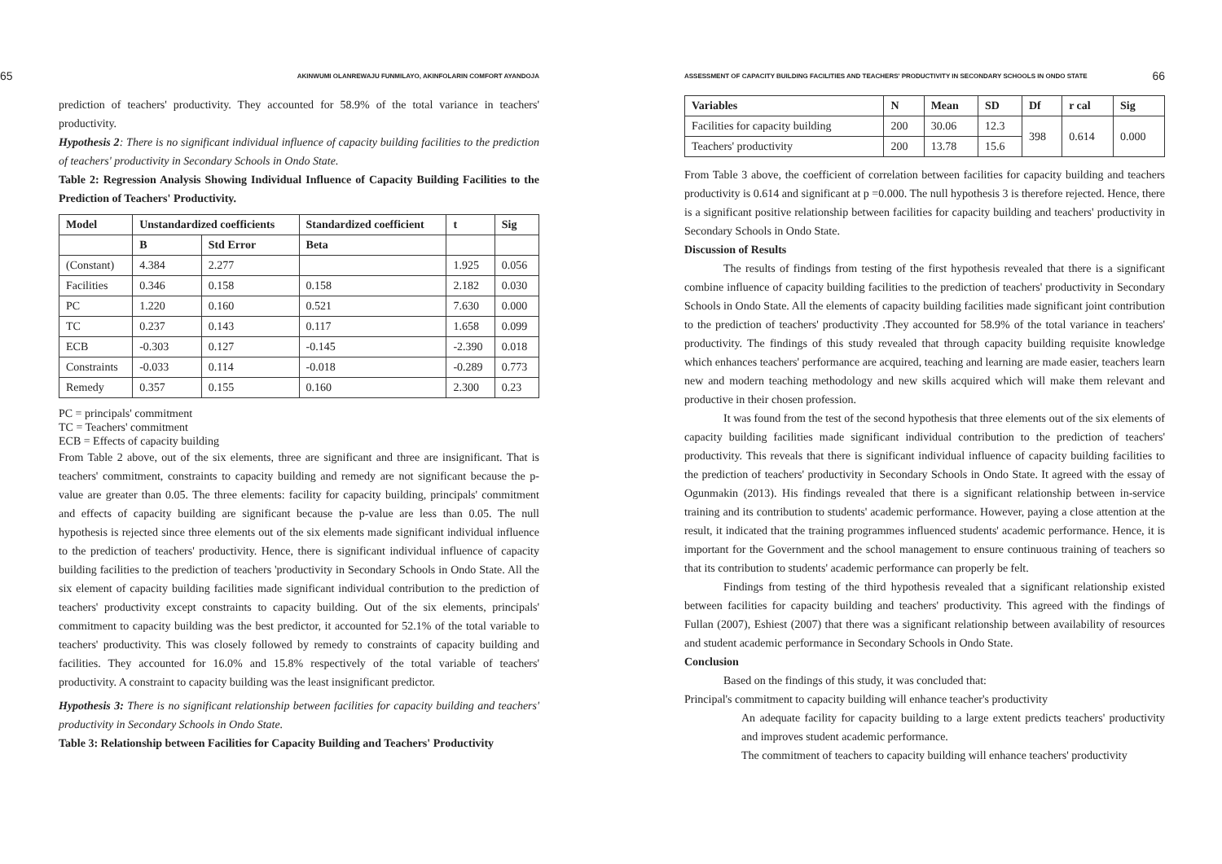65 AKINWUMI OLANREWAJU FUNMILAYO, AKINFOLARIN COMFORT AYANDOJA
prediction of teachers' productivity. They accounted for 58.9% of the total variance in teachers' productivity.
Hypothesis 2: There is no significant individual influence of capacity building facilities to the prediction of teachers' productivity in Secondary Schools in Ondo State.
Table 2: Regression Analysis Showing Individual Influence of Capacity Building Facilities to the Prediction of Teachers' Productivity.
| Model | Unstandardized coefficients | | Standardized coefficient | t | Sig |
| --- | --- | --- | --- | --- | --- |
| | B | Std Error | Beta | | |
| (Constant) | 4.384 | 2.277 | | 1.925 | 0.056 |
| Facilities | 0.346 | 0.158 | 0.158 | 2.182 | 0.030 |
| PC | 1.220 | 0.160 | 0.521 | 7.630 | 0.000 |
| TC | 0.237 | 0.143 | 0.117 | 1.658 | 0.099 |
| ECB | -0.303 | 0.127 | -0.145 | -2.390 | 0.018 |
| Constraints | -0.033 | 0.114 | -0.018 | -0.289 | 0.773 |
| Remedy | 0.357 | 0.155 | 0.160 | 2.300 | 0.23 |
PC = principals' commitment
TC = Teachers' commitment
ECB = Effects of capacity building
From Table 2 above, out of the six elements, three are significant and three are insignificant. That is teachers' commitment, constraints to capacity building and remedy are not significant because the p-value are greater than 0.05. The three elements: facility for capacity building, principals' commitment and effects of capacity building are significant because the p-value are less than 0.05. The null hypothesis is rejected since three elements out of the six elements made significant individual influence to the prediction of teachers' productivity. Hence, there is significant individual influence of capacity building facilities to the prediction of teachers 'productivity in Secondary Schools in Ondo State. All the six element of capacity building facilities made significant individual contribution to the prediction of teachers' productivity except constraints to capacity building. Out of the six elements, principals' commitment to capacity building was the best predictor, it accounted for 52.1% of the total variable to teachers' productivity. This was closely followed by remedy to constraints of capacity building and facilities. They accounted for 16.0% and 15.8% respectively of the total variable of teachers' productivity. A constraint to capacity building was the least insignificant predictor.
Hypothesis 3: There is no significant relationship between facilities for capacity building and teachers' productivity in Secondary Schools in Ondo State.
Table 3: Relationship between Facilities for Capacity Building and Teachers' Productivity
ASSESSMENT OF CAPACITY BUILDING FACILITIES AND TEACHERS' PRODUCTIVITY IN SECONDARY SCHOOLS IN ONDO STATE 66
| Variables | N | Mean | SD | Df | r cal | Sig |
| --- | --- | --- | --- | --- | --- | --- |
| Facilities for capacity building | 200 | 30.06 | 12.3 | 398 | 0.614 | 0.000 |
| Teachers' productivity | 200 | 13.78 | 15.6 | | | |
From Table 3 above, the coefficient of correlation between facilities for capacity building and teachers productivity is 0.614 and significant at p =0.000. The null hypothesis 3 is therefore rejected. Hence, there is a significant positive relationship between facilities for capacity building and teachers' productivity in Secondary Schools in Ondo State.
Discussion of Results
The results of findings from testing of the first hypothesis revealed that there is a significant combine influence of capacity building facilities to the prediction of teachers' productivity in Secondary Schools in Ondo State. All the elements of capacity building facilities made significant joint contribution to the prediction of teachers' productivity .They accounted for 58.9% of the total variance in teachers' productivity. The findings of this study revealed that through capacity building requisite knowledge which enhances teachers' performance are acquired, teaching and learning are made easier, teachers learn new and modern teaching methodology and new skills acquired which will make them relevant and productive in their chosen profession.
It was found from the test of the second hypothesis that three elements out of the six elements of capacity building facilities made significant individual contribution to the prediction of teachers' productivity. This reveals that there is significant individual influence of capacity building facilities to the prediction of teachers' productivity in Secondary Schools in Ondo State. It agreed with the essay of Ogunmakin (2013). His findings revealed that there is a significant relationship between in-service training and its contribution to students' academic performance. However, paying a close attention at the result, it indicated that the training programmes influenced students' academic performance. Hence, it is important for the Government and the school management to ensure continuous training of teachers so that its contribution to students' academic performance can properly be felt.
Findings from testing of the third hypothesis revealed that a significant relationship existed between facilities for capacity building and teachers' productivity. This agreed with the findings of Fullan (2007), Eshiest (2007) that there was a significant relationship between availability of resources and student academic performance in Secondary Schools in Ondo State.
Conclusion
Based on the findings of this study, it was concluded that:
Principal's commitment to capacity building will enhance teacher's productivity
An adequate facility for capacity building to a large extent predicts teachers' productivity and improves student academic performance.
The commitment of teachers to capacity building will enhance teachers' productivity